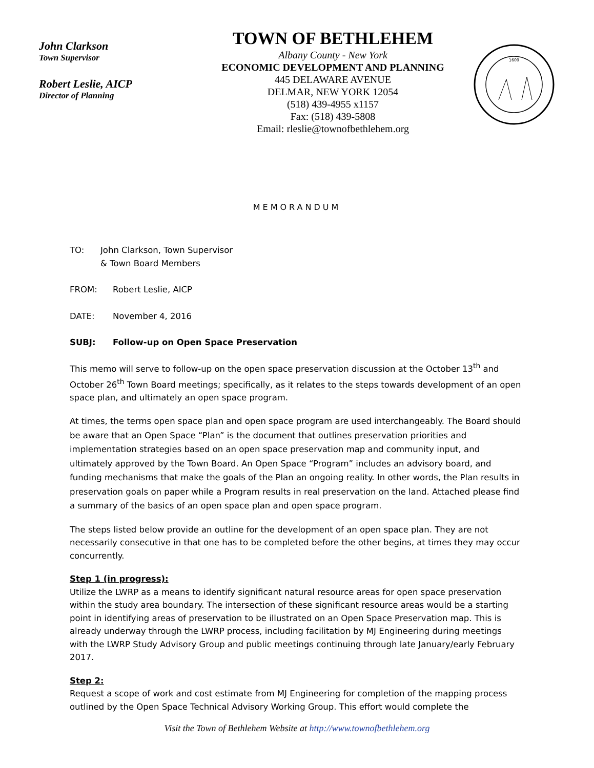John Clarkson
Town Supervisor
Robert Leslie, AICP
Director of Planning
TOWN OF BETHLEHEM
Albany County - New York
ECONOMIC DEVELOPMENT AND PLANNING
445 DELAWARE AVENUE
DELMAR, NEW YORK 12054
(518) 439-4955 x1157
Fax: (518) 439-5808
Email: rleslie@townofbethlehem.org
1609
MEMORANDUM
TO: John Clarkson, Town Supervisor
& Town Board Members
FROM: Robert Leslie, AICP
DATE: November 4, 2016
SUBJ: Follow-up on Open Space Preservation
This memo will serve to follow-up on the open space preservation discussion at the October 13<sup>th</sup> and October 26<sup>th</sup> Town Board meetings; specifically, as it relates to the steps towards development of an open space plan, and ultimately an open space program.
At times, the terms open space plan and open space program are used interchangeably. The Board should be aware that an Open Space “Plan” is the document that outlines preservation priorities and implementation strategies based on an open space preservation map and community input, and ultimately approved by the Town Board. An Open Space “Program” includes an advisory board, and funding mechanisms that make the goals of the Plan an ongoing reality. In other words, the Plan results in preservation goals on paper while a Program results in real preservation on the land. Attached please find a summary of the basics of an open space plan and open space program.
The steps listed below provide an outline for the development of an open space plan. They are not necessarily consecutive in that one has to be completed before the other begins, at times they may occur concurrently.
Step 1 (in progress):
Utilize the LWRP as a means to identify significant natural resource areas for open space preservation within the study area boundary. The intersection of these significant resource areas would be a starting point in identifying areas of preservation to be illustrated on an Open Space Preservation map. This is already underway through the LWRP process, including facilitation by MJ Engineering during meetings with the LWRP Study Advisory Group and public meetings continuing through late January/early February 2017.
Step 2:
Request a scope of work and cost estimate from MJ Engineering for completion of the mapping process outlined by the Open Space Technical Advisory Working Group. This effort would complete the
Visit the Town of Bethlehem Website at http://www.townofbethlehem.org